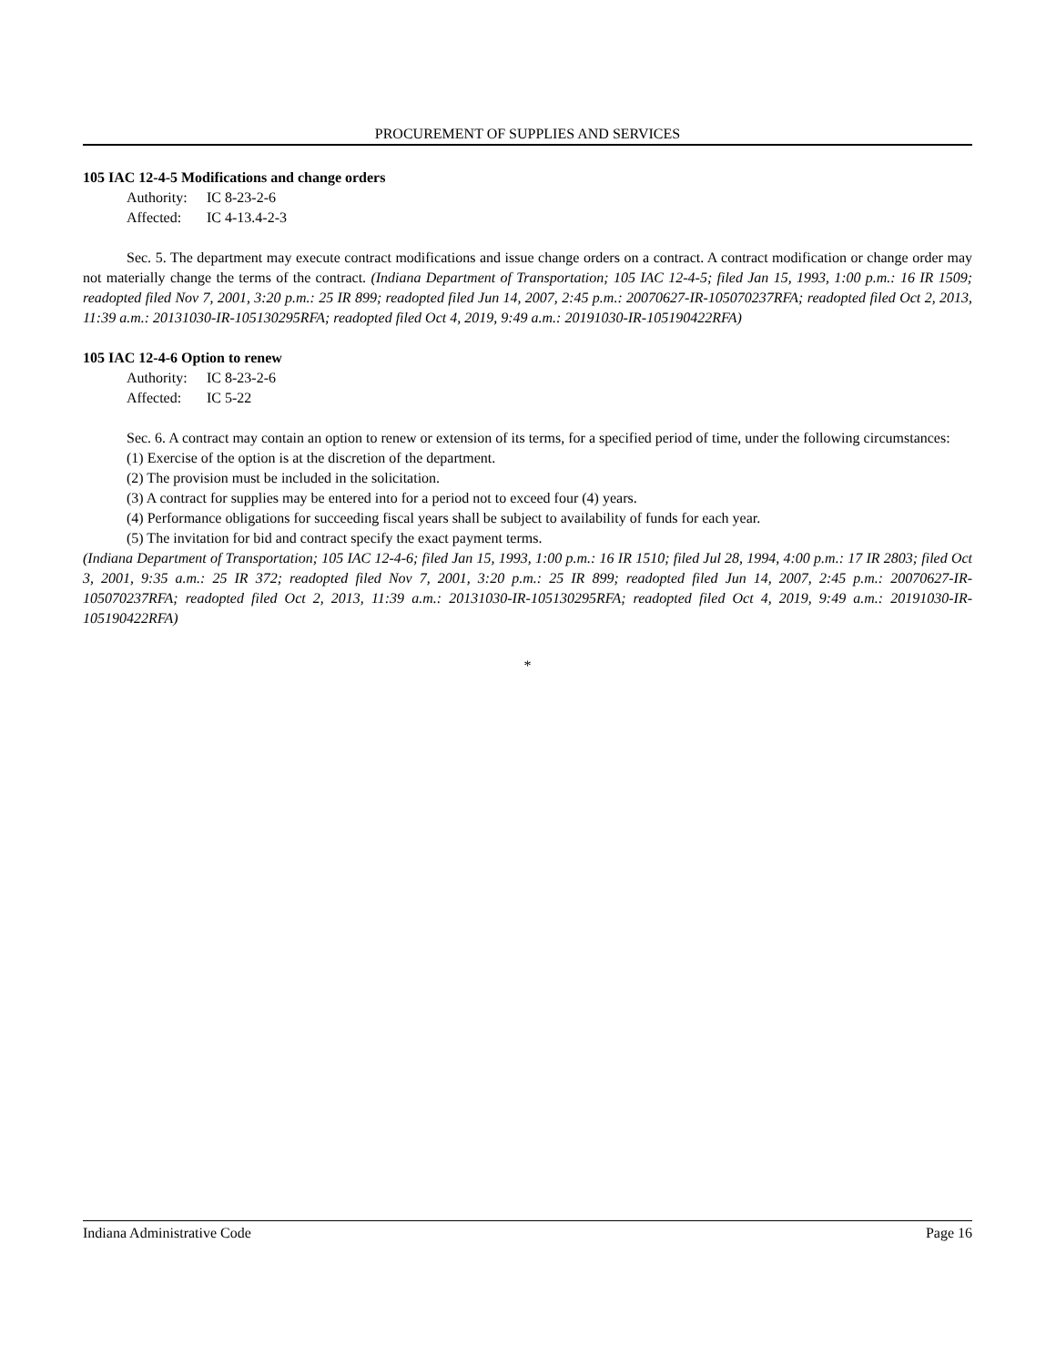PROCUREMENT OF SUPPLIES AND SERVICES
105 IAC 12-4-5 Modifications and change orders
Authority: IC 8-23-2-6
Affected: IC 4-13.4-2-3
Sec. 5. The department may execute contract modifications and issue change orders on a contract. A contract modification or change order may not materially change the terms of the contract. (Indiana Department of Transportation; 105 IAC 12-4-5; filed Jan 15, 1993, 1:00 p.m.: 16 IR 1509; readopted filed Nov 7, 2001, 3:20 p.m.: 25 IR 899; readopted filed Jun 14, 2007, 2:45 p.m.: 20070627-IR-105070237RFA; readopted filed Oct 2, 2013, 11:39 a.m.: 20131030-IR-105130295RFA; readopted filed Oct 4, 2019, 9:49 a.m.: 20191030-IR-105190422RFA)
105 IAC 12-4-6 Option to renew
Authority: IC 8-23-2-6
Affected: IC 5-22
Sec. 6. A contract may contain an option to renew or extension of its terms, for a specified period of time, under the following circumstances:
(1) Exercise of the option is at the discretion of the department.
(2) The provision must be included in the solicitation.
(3) A contract for supplies may be entered into for a period not to exceed four (4) years.
(4) Performance obligations for succeeding fiscal years shall be subject to availability of funds for each year.
(5) The invitation for bid and contract specify the exact payment terms.
(Indiana Department of Transportation; 105 IAC 12-4-6; filed Jan 15, 1993, 1:00 p.m.: 16 IR 1510; filed Jul 28, 1994, 4:00 p.m.: 17 IR 2803; filed Oct 3, 2001, 9:35 a.m.: 25 IR 372; readopted filed Nov 7, 2001, 3:20 p.m.: 25 IR 899; readopted filed Jun 14, 2007, 2:45 p.m.: 20070627-IR-105070237RFA; readopted filed Oct 2, 2013, 11:39 a.m.: 20131030-IR-105130295RFA; readopted filed Oct 4, 2019, 9:49 a.m.: 20191030-IR-105190422RFA)
*
Indiana Administrative Code Page 16